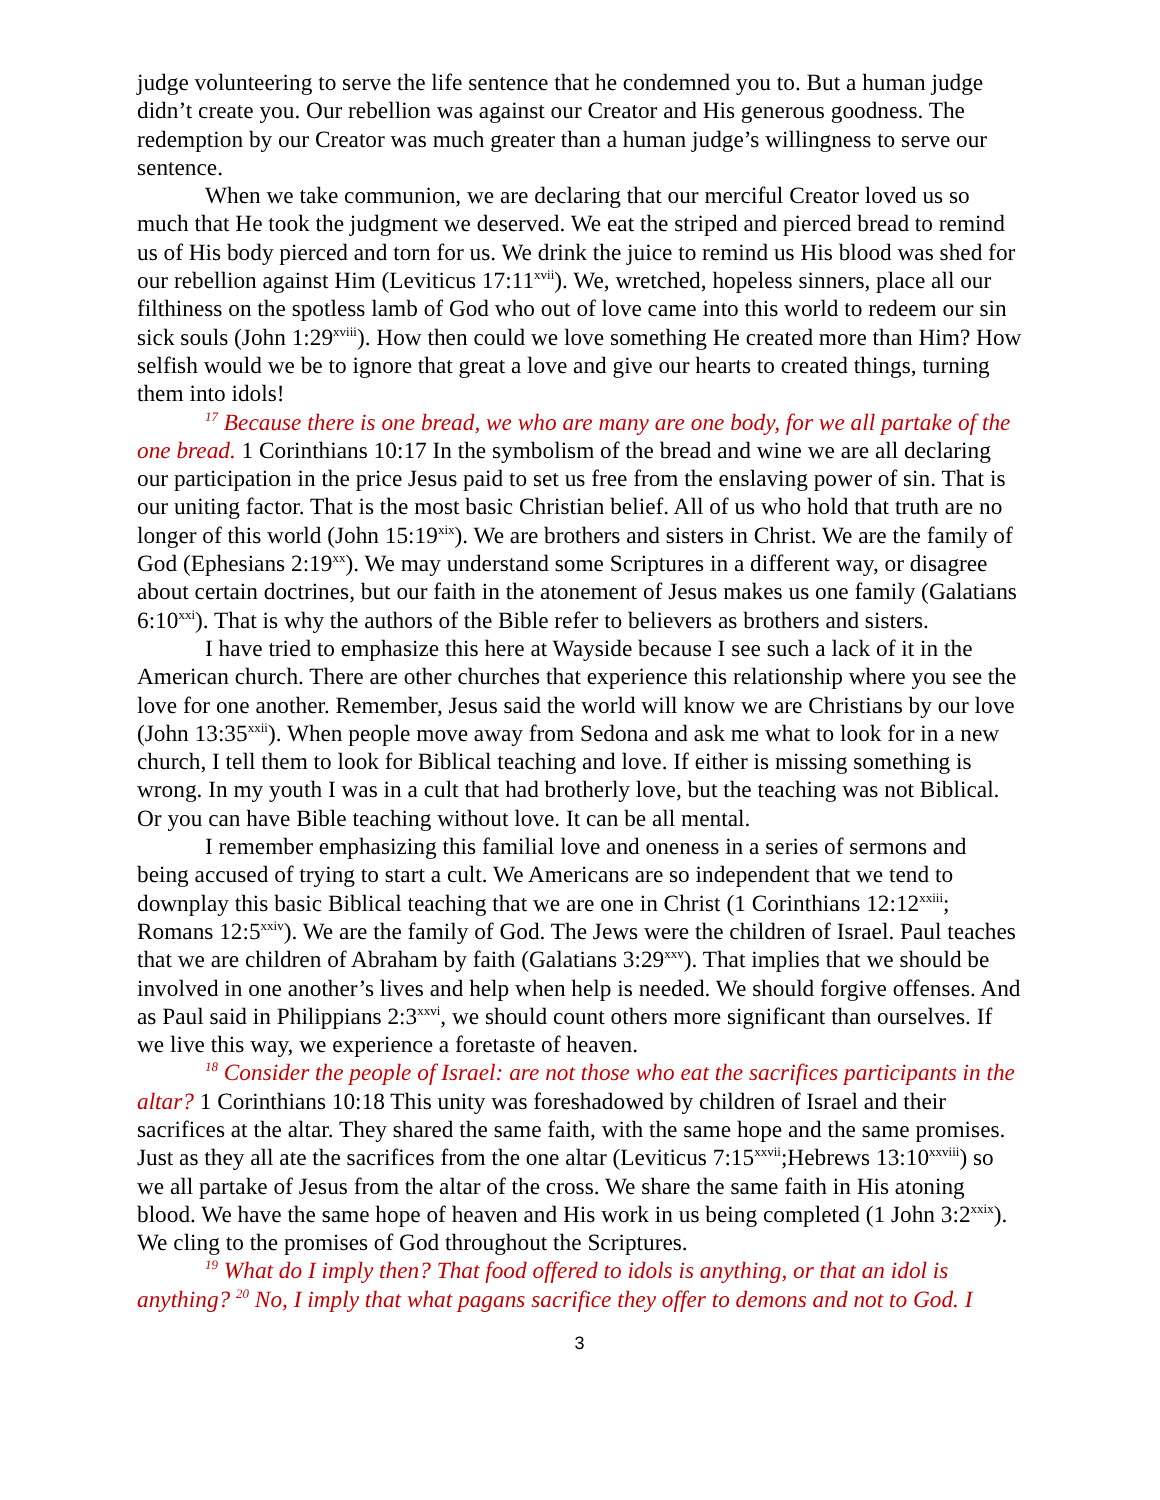judge volunteering to serve the life sentence that he condemned you to. But a human judge didn’t create you. Our rebellion was against our Creator and His generous goodness. The redemption by our Creator was much greater than a human judge’s willingness to serve our sentence.
When we take communion, we are declaring that our merciful Creator loved us so much that He took the judgment we deserved. We eat the striped and pierced bread to remind us of His body pierced and torn for us. We drink the juice to remind us His blood was shed for our rebellion against Him (Leviticus 17:11<sup>xvii</sup>). We, wretched, hopeless sinners, place all our filthiness on the spotless lamb of God who out of love came into this world to redeem our sin sick souls (John 1:29<sup>xviii</sup>). How then could we love something He created more than Him? How selfish would we be to ignore that great a love and give our hearts to created things, turning them into idols!
<sup>17</sup> Because there is one bread, we who are many are one body, for we all partake of the one bread. 1 Corinthians 10:17 In the symbolism of the bread and wine we are all declaring our participation in the price Jesus paid to set us free from the enslaving power of sin. That is our uniting factor. That is the most basic Christian belief. All of us who hold that truth are no longer of this world (John 15:19<sup>xix</sup>). We are brothers and sisters in Christ. We are the family of God (Ephesians 2:19<sup>xx</sup>). We may understand some Scriptures in a different way, or disagree about certain doctrines, but our faith in the atonement of Jesus makes us one family (Galatians 6:10<sup>xxi</sup>). That is why the authors of the Bible refer to believers as brothers and sisters.
I have tried to emphasize this here at Wayside because I see such a lack of it in the American church. There are other churches that experience this relationship where you see the love for one another. Remember, Jesus said the world will know we are Christians by our love (John 13:35<sup>xxii</sup>). When people move away from Sedona and ask me what to look for in a new church, I tell them to look for Biblical teaching and love. If either is missing something is wrong. In my youth I was in a cult that had brotherly love, but the teaching was not Biblical. Or you can have Bible teaching without love. It can be all mental.
I remember emphasizing this familial love and oneness in a series of sermons and being accused of trying to start a cult. We Americans are so independent that we tend to downplay this basic Biblical teaching that we are one in Christ (1 Corinthians 12:12<sup>xxiii</sup>; Romans 12:5<sup>xxiv</sup>). We are the family of God. The Jews were the children of Israel. Paul teaches that we are children of Abraham by faith (Galatians 3:29<sup>xxv</sup>). That implies that we should be involved in one another’s lives and help when help is needed. We should forgive offenses. And as Paul said in Philippians 2:3<sup>xxvi</sup>, we should count others more significant than ourselves. If we live this way, we experience a foretaste of heaven.
<sup>18</sup> Consider the people of Israel: are not those who eat the sacrifices participants in the altar? 1 Corinthians 10:18 This unity was foreshadowed by children of Israel and their sacrifices at the altar. They shared the same faith, with the same hope and the same promises. Just as they all ate the sacrifices from the one altar (Leviticus 7:15<sup>xxvii</sup>;Hebrews 13:10<sup>xxviii</sup>) so we all partake of Jesus from the altar of the cross. We share the same faith in His atoning blood. We have the same hope of heaven and His work in us being completed (1 John 3:2<sup>xxix</sup>). We cling to the promises of God throughout the Scriptures.
<sup>19</sup> What do I imply then? That food offered to idols is anything, or that an idol is anything? <sup>20</sup> No, I imply that what pagans sacrifice they offer to demons and not to God. I
3